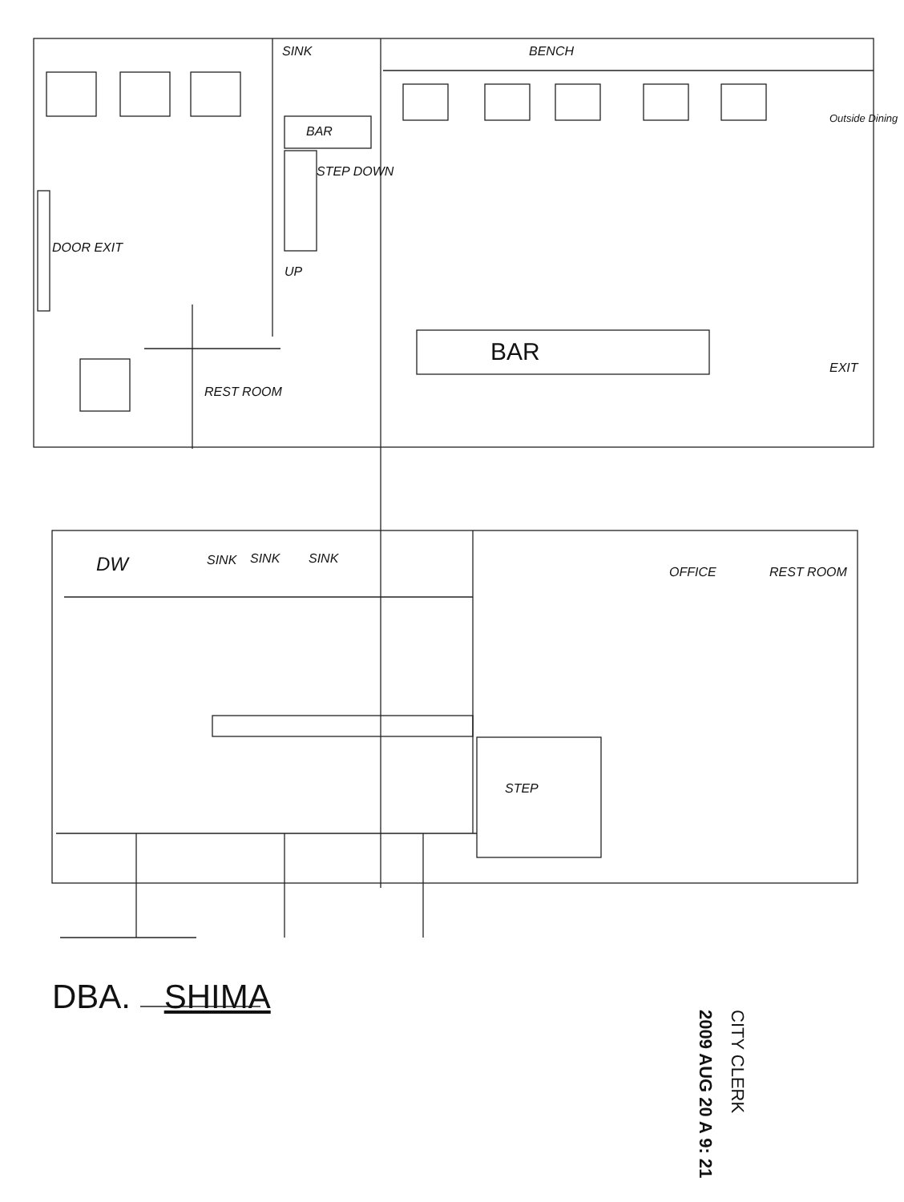SINK BENCH
BAR
STEP DOWN
Outside Dining
DOOR EXIT
UP
BAR
REST ROOM
EXIT
DW SINK SINK SINK
OFFICE REST ROOM
STEP
DBA. SHIMA
CITY CLERK
2009 AUG 20 A 9: 21